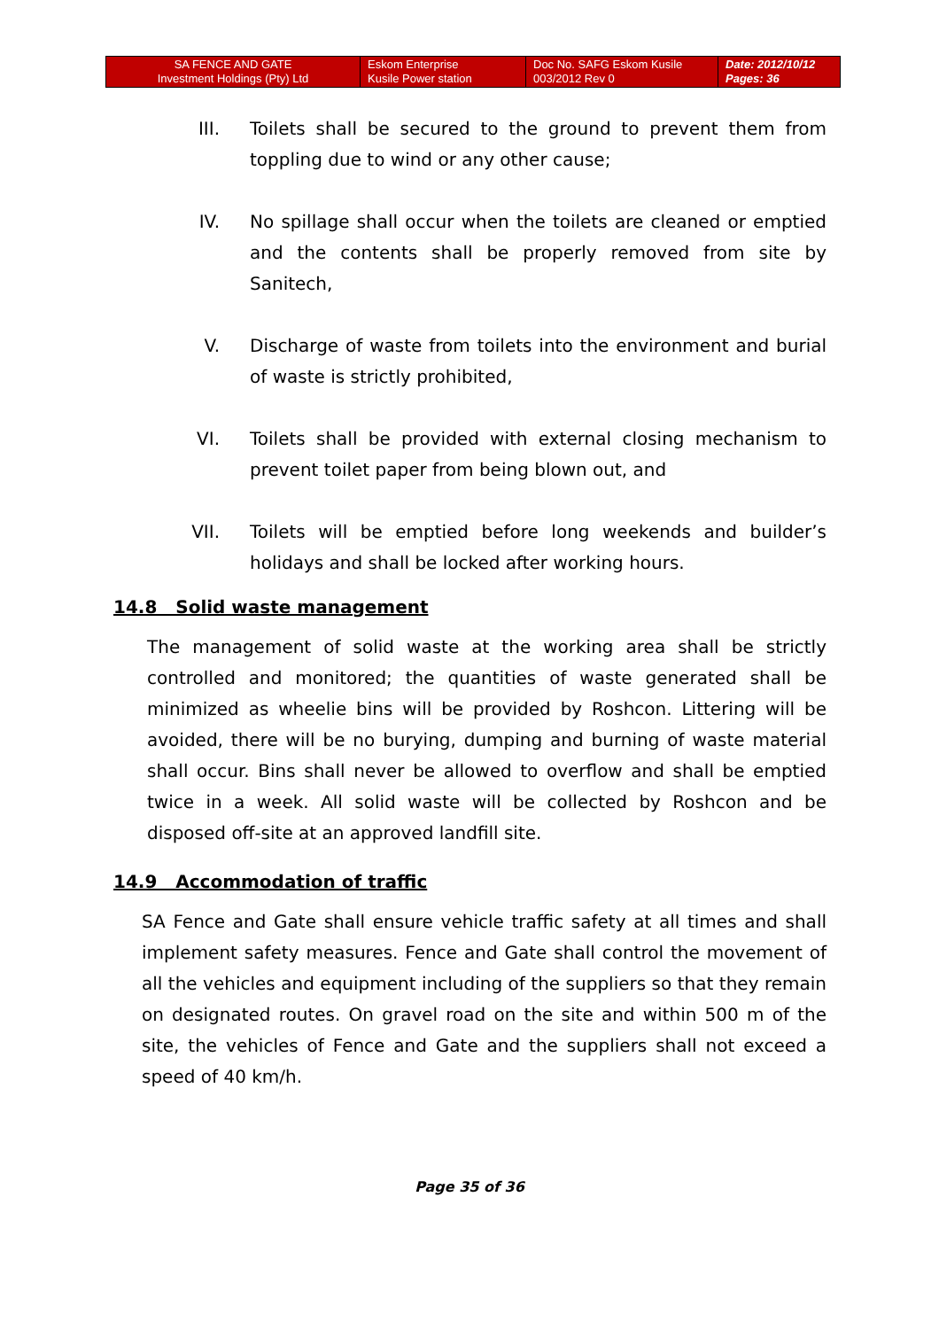| SA FENCE AND GATE Investment Holdings (Pty) Ltd | Eskom Enterprise Kusile Power station | Doc No. SAFG Eskom Kusile 003/2012 Rev 0 | Date: 2012/10/12 Pages: 36 |
III. Toilets shall be secured to the ground to prevent them from toppling due to wind or any other cause;
IV. No spillage shall occur when the toilets are cleaned or emptied and the contents shall be properly removed from site by Sanitech,
V. Discharge of waste from toilets into the environment and burial of waste is strictly prohibited,
VI. Toilets shall be provided with external closing mechanism to prevent toilet paper from being blown out, and
VII. Toilets will be emptied before long weekends and builder’s holidays and shall be locked after working hours.
14.8 Solid waste management
The management of solid waste at the working area shall be strictly controlled and monitored; the quantities of waste generated shall be minimized as wheelie bins will be provided by Roshcon. Littering will be avoided, there will be no burying, dumping and burning of waste material shall occur. Bins shall never be allowed to overflow and shall be emptied twice in a week. All solid waste will be collected by Roshcon and be disposed off-site at an approved landfill site.
14.9 Accommodation of traffic
SA Fence and Gate shall ensure vehicle traffic safety at all times and shall implement safety measures. Fence and Gate shall control the movement of all the vehicles and equipment including of the suppliers so that they remain on designated routes. On gravel road on the site and within 500 m of the site, the vehicles of Fence and Gate and the suppliers shall not exceed a speed of 40 km/h.
Page 35 of 36